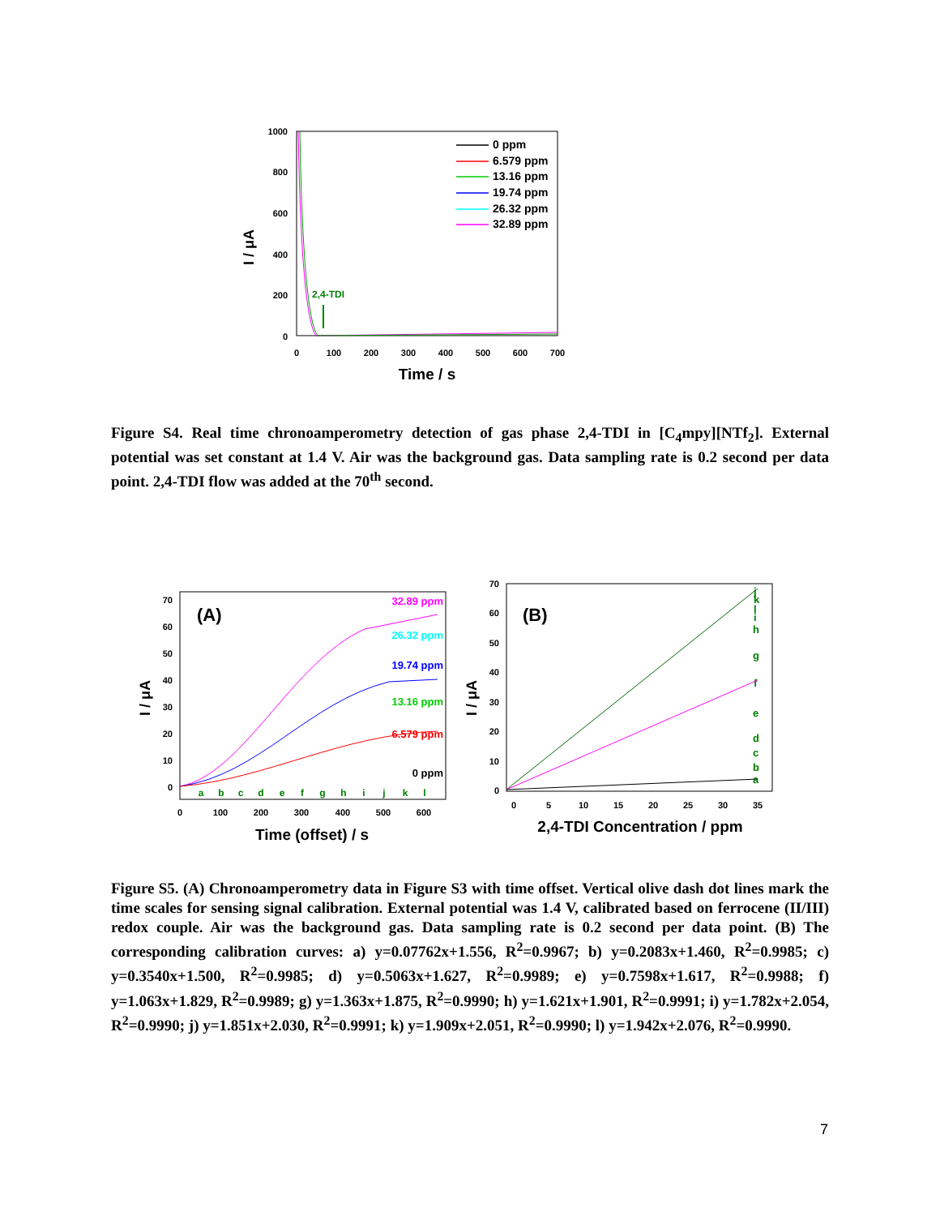1000
800
600
400
200
0
0
100
200
300
400
500
600
700
Time / s
I / μA
2,4-TDI
0 ppm
6.579 ppm
13.16 ppm
19.74 ppm
26.32 ppm
32.89 ppm
Figure S4. Real time chronoamperometry detection of gas phase 2,4-TDI in [C<sub>4</sub>mpy][NTf<sub>2</sub>]. External potential was set constant at 1.4 V. Air was the background gas. Data sampling rate is 0.2 second per data point. 2,4-TDI flow was added at the 70<sup>th</sup> second.
(A)
70
60
50
40
30
20
10
0
0
100
200
300
400
500
600
32.89 ppm
26.32 ppm
19.74 ppm
13.16 ppm
6.579 ppm
0 ppm
a
b
c
d
e
f
g
h
i
j
k
l
Time (offset) / s
I / μA
(B)
70
60
50
40
30
20
10
0
0
5
10
15
20
25
30
35
j
k
l
i
h
g
f
e
d
c
b
a
2,4-TDI Concentration / ppm
I / μA
Figure S5. (A) Chronoamperometry data in Figure S3 with time offset. Vertical olive dash dot lines mark the time scales for sensing signal calibration. External potential was 1.4 V, calibrated based on ferrocene (II/III) redox couple. Air was the background gas. Data sampling rate is 0.2 second per data point. (B) The corresponding calibration curves: a) y=0.07762x+1.556, R<sup>2</sup>=0.9967; b) y=0.2083x+1.460, R<sup>2</sup>=0.9985; c) y=0.3540x+1.500, R<sup>2</sup>=0.9985; d) y=0.5063x+1.627, R<sup>2</sup>=0.9989; e) y=0.7598x+1.617, R<sup>2</sup>=0.9988; f) y=1.063x+1.829, R<sup>2</sup>=0.9989; g) y=1.363x+1.875, R<sup>2</sup>=0.9990; h) y=1.621x+1.901, R<sup>2</sup>=0.9991; i) y=1.782x+2.054, R<sup>2</sup>=0.9990; j) y=1.851x+2.030, R<sup>2</sup>=0.9991; k) y=1.909x+2.051, R<sup>2</sup>=0.9990; l) y=1.942x+2.076, R<sup>2</sup>=0.9990.
7